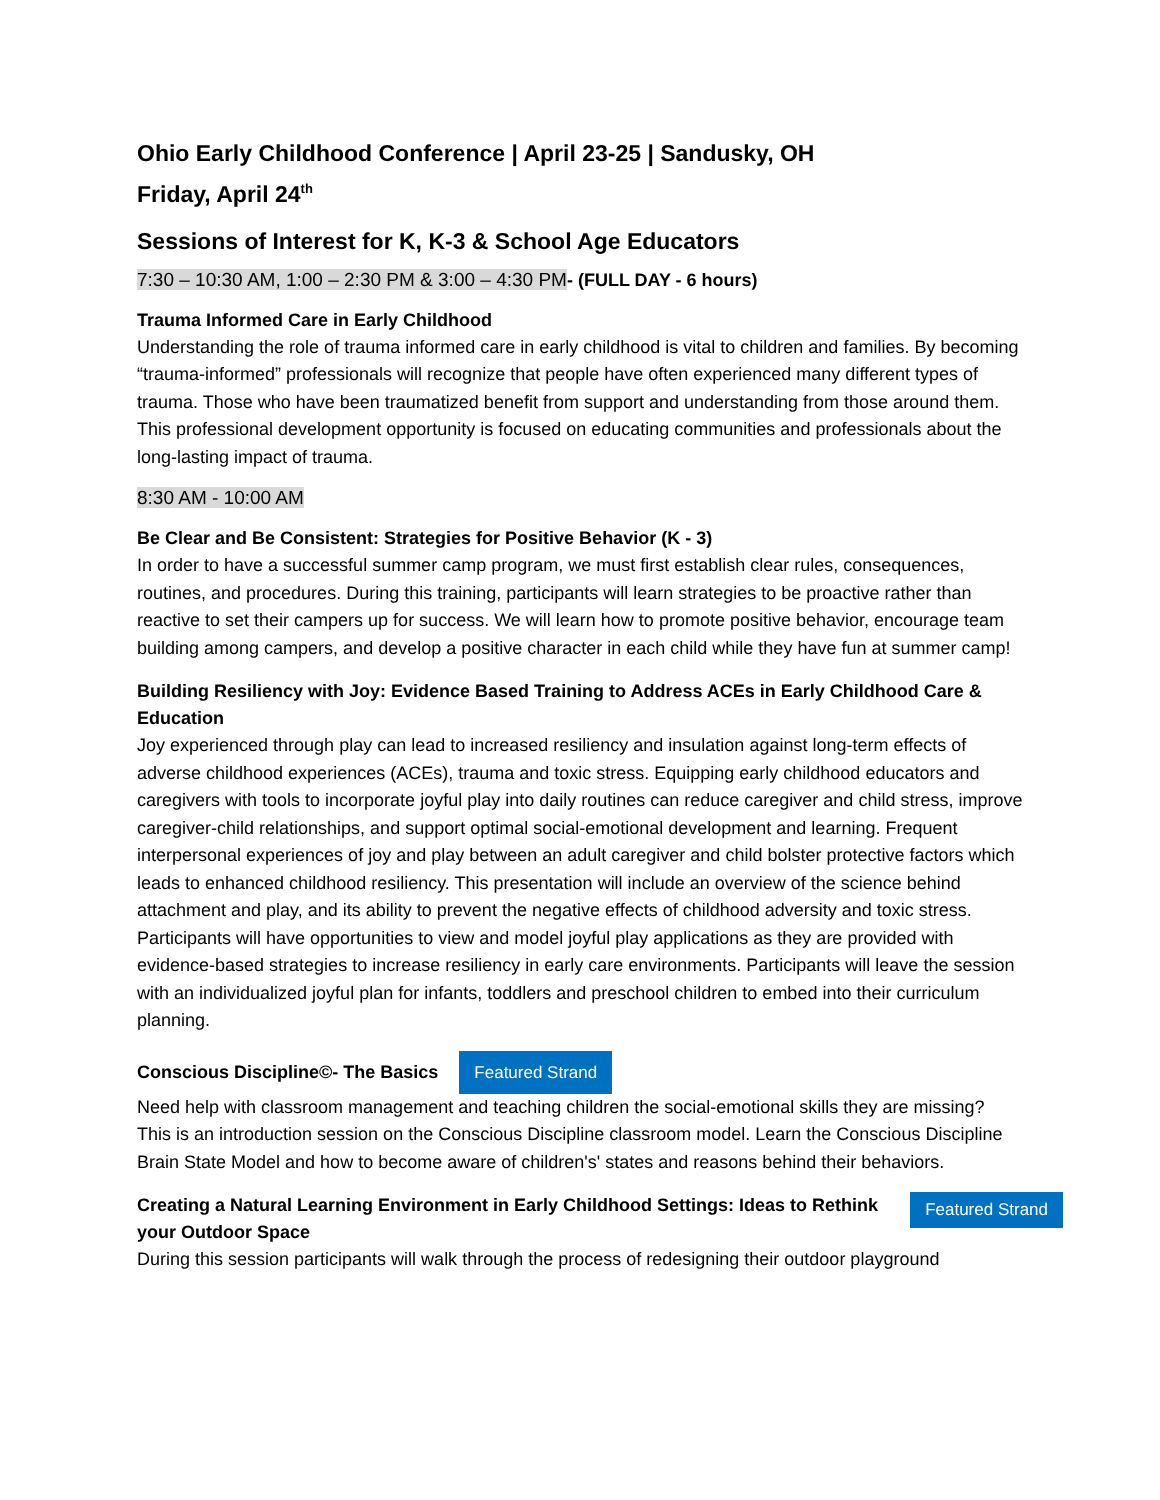Ohio Early Childhood Conference | April 23-25 | Sandusky, OH
Friday, April 24<sup>th</sup>
Sessions of Interest for K, K-3 & School Age Educators
7:30 – 10:30 AM, 1:00 – 2:30 PM & 3:00 – 4:30 PM- (FULL DAY - 6 hours)
Trauma Informed Care in Early Childhood
Understanding the role of trauma informed care in early childhood is vital to children and families. By becoming “trauma-informed” professionals will recognize that people have often experienced many different types of trauma. Those who have been traumatized benefit from support and understanding from those around them. This professional development opportunity is focused on educating communities and professionals about the long-lasting impact of trauma.
8:30 AM - 10:00 AM
Be Clear and Be Consistent: Strategies for Positive Behavior (K - 3)
In order to have a successful summer camp program, we must first establish clear rules, consequences, routines, and procedures. During this training, participants will learn strategies to be proactive rather than reactive to set their campers up for success. We will learn how to promote positive behavior, encourage team building among campers, and develop a positive character in each child while they have fun at summer camp!
Building Resiliency with Joy: Evidence Based Training to Address ACEs in Early Childhood Care & Education
Joy experienced through play can lead to increased resiliency and insulation against long-term effects of adverse childhood experiences (ACEs), trauma and toxic stress. Equipping early childhood educators and caregivers with tools to incorporate joyful play into daily routines can reduce caregiver and child stress, improve caregiver-child relationships, and support optimal social-emotional development and learning. Frequent interpersonal experiences of joy and play between an adult caregiver and child bolster protective factors which leads to enhanced childhood resiliency. This presentation will include an overview of the science behind attachment and play, and its ability to prevent the negative effects of childhood adversity and toxic stress. Participants will have opportunities to view and model joyful play applications as they are provided with evidence-based strategies to increase resiliency in early care environments. Participants will leave the session with an individualized joyful plan for infants, toddlers and preschool children to embed into their curriculum planning.
Conscious Discipline©- The Basics Featured Strand
Need help with classroom management and teaching children the social-emotional skills they are missing? This is an introduction session on the Conscious Discipline classroom model. Learn the Conscious Discipline Brain State Model and how to become aware of children's' states and reasons behind their behaviors.
Creating a Natural Learning Environment in Early Childhood Settings: Ideas to Rethink your Outdoor Space
Featured Strand
During this session participants will walk through the process of redesigning their outdoor playground